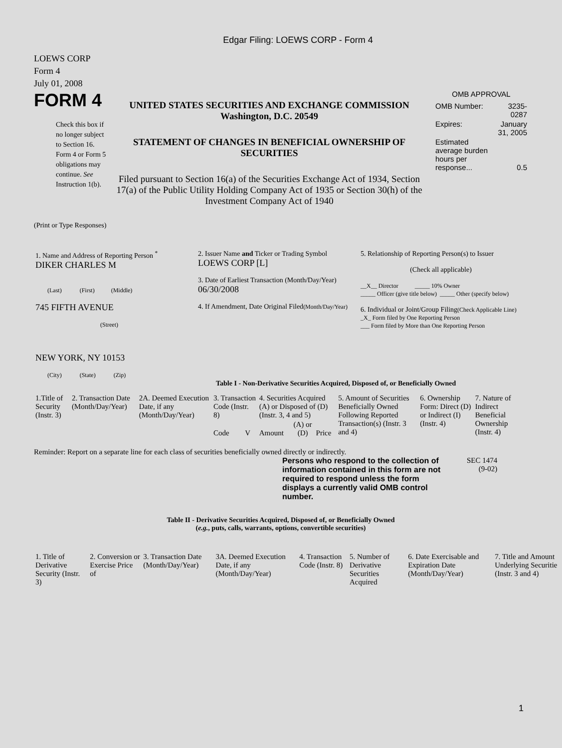Edgar Filing: LOEWS CORP - Form 4
LOEWS CORP
Form 4
July 01, 2008
FORM 4
Check this box if no longer subject to Section 16. Form 4 or Form 5 obligations may continue. See Instruction 1(b).
UNITED STATES SECURITIES AND EXCHANGE COMMISSION
Washington, D.C. 20549
STATEMENT OF CHANGES IN BENEFICIAL OWNERSHIP OF SECURITIES
Filed pursuant to Section 16(a) of the Securities Exchange Act of 1934, Section 17(a) of the Public Utility Holding Company Act of 1935 or Section 30(h) of the Investment Company Act of 1940
OMB APPROVAL
| OMB Number: | 3235-0287 |
| Expires: | January 31, 2005 |
| Estimated average burden hours per response... | 0.5 |
(Print or Type Responses)
| 1. Name and Address of Reporting Person <sup>*</sup> DIKER CHARLES M (Last) (First) (Middle) 745 FIFTH AVENUE (Street) NEW YORK, NY 10153 (City) (State) (Zip) | 2. Issuer Name and Ticker or Trading Symbol LOEWS CORP [L] 3. Date of Earliest Transaction (Month/Day/Year) 06/30/2008 4. If Amendment, Date Original Filed (Month/Day/Year) | 5. Relationship of Reporting Person(s) to Issuer (Check all applicable) __X__ Director _____ 10% Owner _____ Officer (give title below) _____ Other (specify below) 6. Individual or Joint/Group Filing (Check Applicable Line) _X_ Form filed by One Reporting Person ___ Form filed by More than One Reporting Person |
Table I - Non-Derivative Securities Acquired, Disposed of, or Beneficially Owned
| 1.Title of Security (Instr. 3) | 2. Transaction Date (Month/Day/Year) | 2A. Deemed Execution Date, if any (Month/Day/Year) | 3. Transaction Code (Instr. 8) | | 4. Securities Acquired (A) or Disposed of (D) (Instr. 3, 4 and 5) | | | 5. Amount of Securities Beneficially Owned Following Reported Transaction(s) (Instr. 3 and 4) | 6. Ownership Form: Direct (D) or Indirect (I) (Instr. 4) | 7. Nature of Indirect Beneficial Ownership (Instr. 4) |
| --- | --- | --- | --- | --- | --- | --- | --- | --- | --- | --- |
| | | | Code | V | Amount | (A) or (D) | Price | | | |
Reminder: Report on a separate line for each class of securities beneficially owned directly or indirectly.
Persons who respond to the collection of information contained in this form are not required to respond unless the form displays a currently valid OMB control number.
SEC 1474
(9-02)
Table II - Derivative Securities Acquired, Disposed of, or Beneficially Owned
(e.g., puts, calls, warrants, options, convertible securities)
| 1. Title of Derivative Security (Instr. 3) | 2. Conversion or Exercise Price of | 3. Transaction Date (Month/Day/Year) | 3A. Deemed Execution Date, if any (Month/Day/Year) | 4. Transaction Code (Instr. 8) | 5. Number of Derivative Securities Acquired | 6. Date Exercisable and Expiration Date (Month/Day/Year) | 7. Title and Amount Underlying Securitie (Instr. 3 and 4) |
| --- | --- | --- | --- | --- | --- | --- | --- |
1